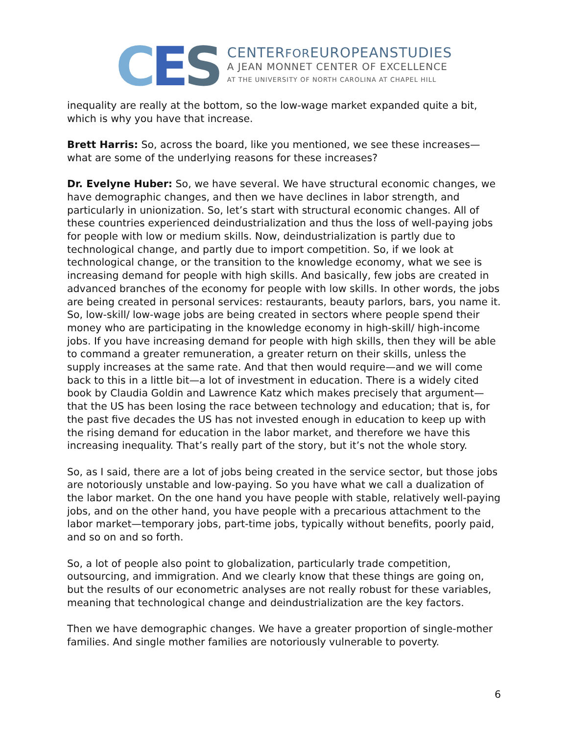C E S
CENTERFOREUROPEANSTUDIES
A JEAN MONNET CENTER OF EXCELLENCE
AT THE UNIVERSITY OF NORTH CAROLINA AT CHAPEL HILL
inequality are really at the bottom, so the low-wage market expanded quite a bit, which is why you have that increase.
Brett Harris: So, across the board, like you mentioned, we see these increases—what are some of the underlying reasons for these increases?
Dr. Evelyne Huber: So, we have several. We have structural economic changes, we have demographic changes, and then we have declines in labor strength, and particularly in unionization. So, let’s start with structural economic changes. All of these countries experienced deindustrialization and thus the loss of well-paying jobs for people with low or medium skills. Now, deindustrialization is partly due to technological change, and partly due to import competition. So, if we look at technological change, or the transition to the knowledge economy, what we see is increasing demand for people with high skills. And basically, few jobs are created in advanced branches of the economy for people with low skills. In other words, the jobs are being created in personal services: restaurants, beauty parlors, bars, you name it. So, low-skill/ low-wage jobs are being created in sectors where people spend their money who are participating in the knowledge economy in high-skill/ high-income jobs. If you have increasing demand for people with high skills, then they will be able to command a greater remuneration, a greater return on their skills, unless the supply increases at the same rate. And that then would require—and we will come back to this in a little bit—a lot of investment in education. There is a widely cited book by Claudia Goldin and Lawrence Katz which makes precisely that argument—that the US has been losing the race between technology and education; that is, for the past five decades the US has not invested enough in education to keep up with the rising demand for education in the labor market, and therefore we have this increasing inequality. That’s really part of the story, but it’s not the whole story.
So, as I said, there are a lot of jobs being created in the service sector, but those jobs are notoriously unstable and low-paying. So you have what we call a dualization of the labor market. On the one hand you have people with stable, relatively well-paying jobs, and on the other hand, you have people with a precarious attachment to the labor market—temporary jobs, part-time jobs, typically without benefits, poorly paid, and so on and so forth.
So, a lot of people also point to globalization, particularly trade competition, outsourcing, and immigration. And we clearly know that these things are going on, but the results of our econometric analyses are not really robust for these variables, meaning that technological change and deindustrialization are the key factors.
Then we have demographic changes. We have a greater proportion of single-mother families. And single mother families are notoriously vulnerable to poverty.
6